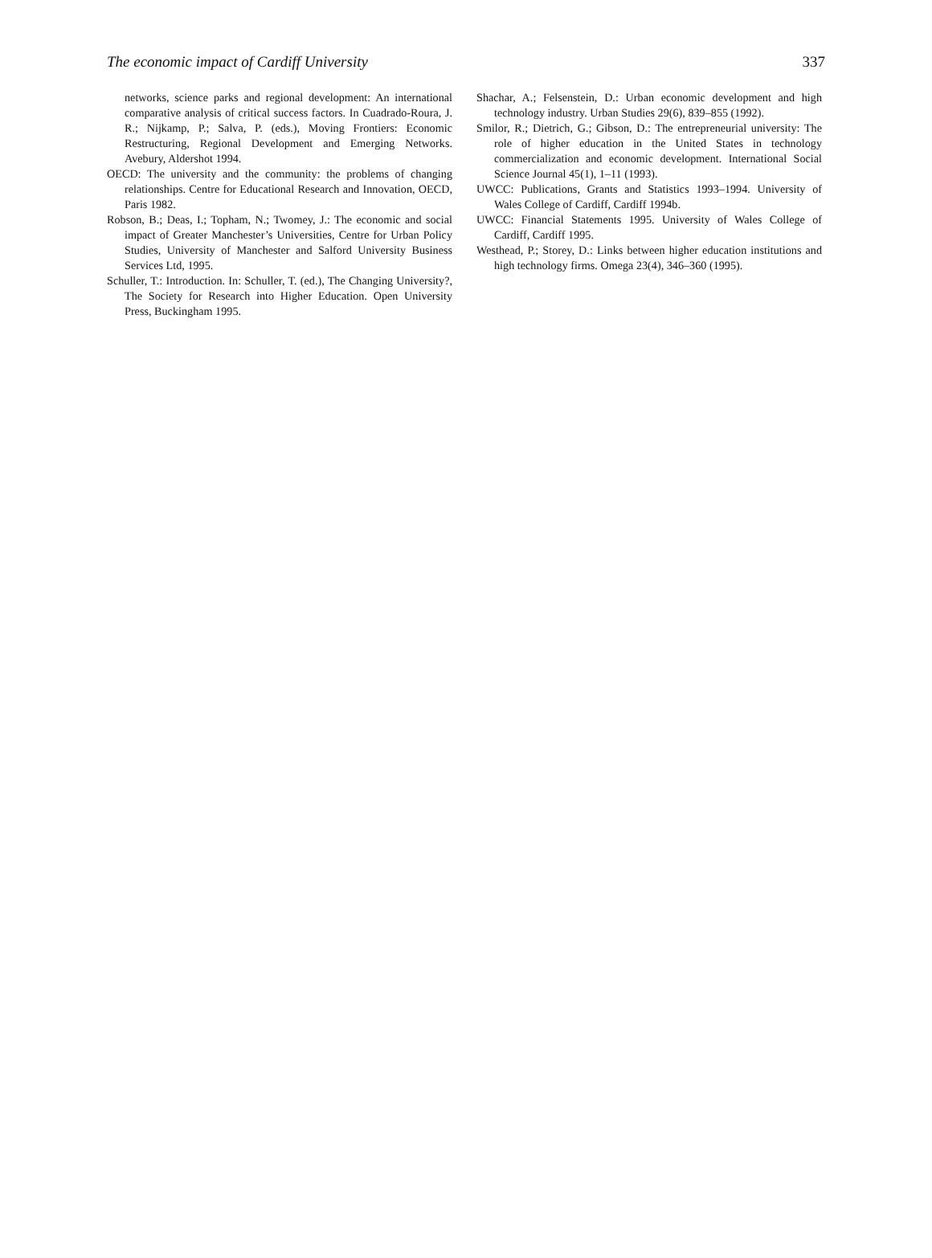The economic impact of Cardiff University 337
networks, science parks and regional development: An international comparative analysis of critical success factors. In Cuadrado-Roura, J. R.; Nijkamp, P.; Salva, P. (eds.), Moving Frontiers: Economic Restructuring, Regional Development and Emerging Networks. Avebury, Aldershot 1994.
OECD: The university and the community: the problems of changing relationships. Centre for Educational Research and Innovation, OECD, Paris 1982.
Robson, B.; Deas, I.; Topham, N.; Twomey, J.: The economic and social impact of Greater Manchester’s Universities, Centre for Urban Policy Studies, University of Manchester and Salford University Business Services Ltd, 1995.
Schuller, T.: Introduction. In: Schuller, T. (ed.), The Changing University?, The Society for Research into Higher Education. Open University Press, Buckingham 1995.
Shachar, A.; Felsenstein, D.: Urban economic development and high technology industry. Urban Studies 29(6), 839–855 (1992).
Smilor, R.; Dietrich, G.; Gibson, D.: The entrepreneurial university: The role of higher education in the United States in technology commercialization and economic development. International Social Science Journal 45(1), 1–11 (1993).
UWCC: Publications, Grants and Statistics 1993–1994. University of Wales College of Cardiff, Cardiff 1994b.
UWCC: Financial Statements 1995. University of Wales College of Cardiff, Cardiff 1995.
Westhead, P.; Storey, D.: Links between higher education institutions and high technology firms. Omega 23(4), 346–360 (1995).